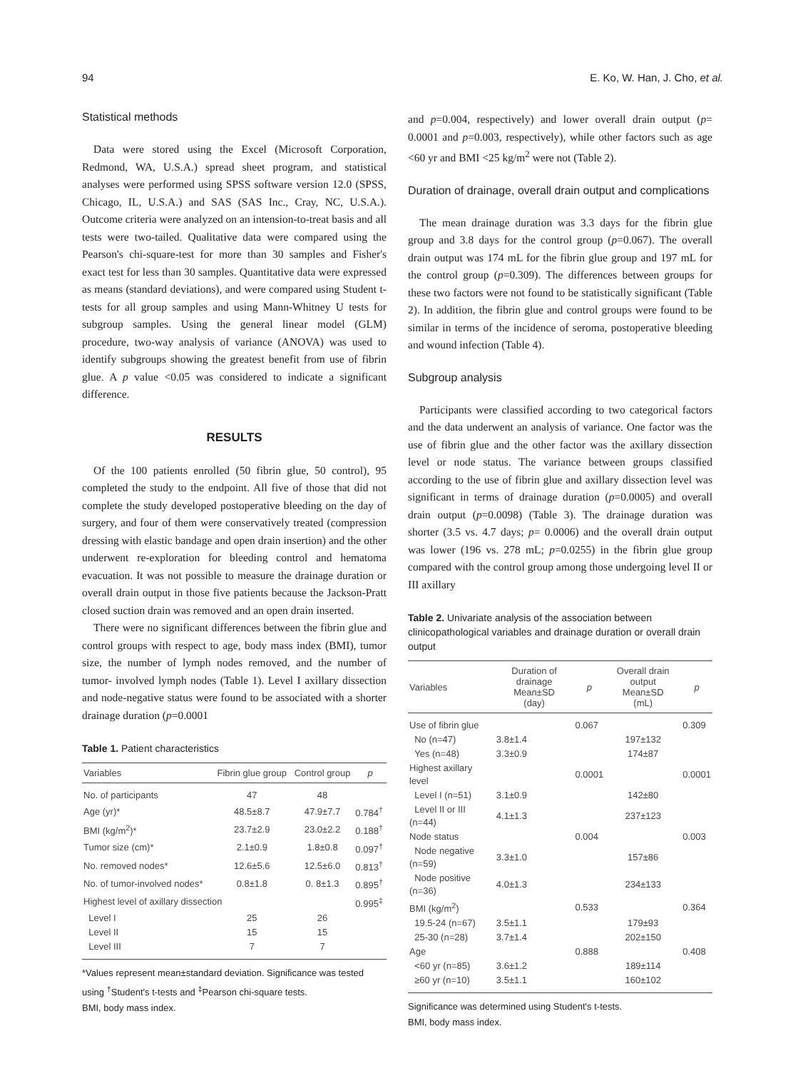94 E. Ko, W. Han, J. Cho, et al.
Statistical methods
Data were stored using the Excel (Microsoft Corporation, Redmond, WA, U.S.A.) spread sheet program, and statistical analyses were performed using SPSS software version 12.0 (SPSS, Chicago, IL, U.S.A.) and SAS (SAS Inc., Cray, NC, U.S.A.). Outcome criteria were analyzed on an intension-to-treat basis and all tests were two-tailed. Qualitative data were compared using the Pearson's chi-square-test for more than 30 samples and Fisher's exact test for less than 30 samples. Quantitative data were expressed as means (standard deviations), and were compared using Student t-tests for all group samples and using Mann-Whitney U tests for subgroup samples. Using the general linear model (GLM) procedure, two-way analysis of variance (ANOVA) was used to identify subgroups showing the greatest benefit from use of fibrin glue. A p value <0.05 was considered to indicate a significant difference.
RESULTS
Of the 100 patients enrolled (50 fibrin glue, 50 control), 95 completed the study to the endpoint. All five of those that did not complete the study developed postoperative bleeding on the day of surgery, and four of them were conservatively treated (compression dressing with elastic bandage and open drain insertion) and the other underwent re-exploration for bleeding control and hematoma evacuation. It was not possible to measure the drainage duration or overall drain output in those five patients because the Jackson-Pratt closed suction drain was removed and an open drain inserted.
There were no significant differences between the fibrin glue and control groups with respect to age, body mass index (BMI), tumor size, the number of lymph nodes removed, and the number of tumor- involved lymph nodes (Table 1). Level I axillary dissection and node-negative status were found to be associated with a shorter drainage duration (p=0.0001
Table 1. Patient characteristics
| Variables | Fibrin glue group | Control group | p |
| --- | --- | --- | --- |
| No. of participants | 47 | 48 | |
| Age (yr)* | 48.5±8.7 | 47.9±7.7 | 0.784<sup>†</sup> |
| BMI (kg/m<sup>2</sup>)* | 23.7±2.9 | 23.0±2.2 | 0.188<sup>†</sup> |
| Tumor size (cm)* | 2.1±0.9 | 1.8±0.8 | 0.097<sup>†</sup> |
| No. removed nodes* | 12.6±5.6 | 12.5±6.0 | 0.813<sup>†</sup> |
| No. of tumor-involved nodes* | 0.8±1.8 | 0. 8±1.3 | 0.895<sup>†</sup> |
| Highest level of axillary dissection | | | 0.995<sup>‡</sup> |
| Level I | 25 | 26 | |
| Level II | 15 | 15 | |
| Level III | 7 | 7 | |
*Values represent mean±standard deviation. Significance was tested using <sup>†</sup>Student's t-tests and <sup>‡</sup>Pearson chi-square tests.
BMI, body mass index.
and p=0.004, respectively) and lower overall drain output (p= 0.0001 and p=0.003, respectively), while other factors such as age <60 yr and BMI <25 kg/m<sup>2</sup> were not (Table 2).
Duration of drainage, overall drain output and complications
The mean drainage duration was 3.3 days for the fibrin glue group and 3.8 days for the control group (p=0.067). The overall drain output was 174 mL for the fibrin glue group and 197 mL for the control group (p=0.309). The differences between groups for these two factors were not found to be statistically significant (Table 2). In addition, the fibrin glue and control groups were found to be similar in terms of the incidence of seroma, postoperative bleeding and wound infection (Table 4).
Subgroup analysis
Participants were classified according to two categorical factors and the data underwent an analysis of variance. One factor was the use of fibrin glue and the other factor was the axillary dissection level or node status. The variance between groups classified according to the use of fibrin glue and axillary dissection level was significant in terms of drainage duration (p=0.0005) and overall drain output (p=0.0098) (Table 3). The drainage duration was shorter (3.5 vs. 4.7 days; p= 0.0006) and the overall drain output was lower (196 vs. 278 mL; p=0.0255) in the fibrin glue group compared with the control group among those undergoing level II or III axillary
Table 2. Univariate analysis of the association between clinicopathological variables and drainage duration or overall drain output
| Variables | Duration of drainage Mean±SD (day) | p | Overall drain output Mean±SD (mL) | p |
| --- | --- | --- | --- | --- |
| Use of fibrin glue | | 0.067 | | 0.309 |
| No (n=47) | 3.8±1.4 | | 197±132 | |
| Yes (n=48) | 3.3±0.9 | | 174±87 | |
| Highest axillary level | | 0.0001 | | 0.0001 |
| Level I (n=51) | 3.1±0.9 | | 142±80 | |
| Level II or III (n=44) | 4.1±1.3 | | 237±123 | |
| Node status | | 0.004 | | 0.003 |
| Node negative (n=59) | 3.3±1.0 | | 157±86 | |
| Node positive (n=36) | 4.0±1.3 | | 234±133 | |
| BMI (kg/m<sup>2</sup>) | | 0.533 | | 0.364 |
| 19.5-24 (n=67) | 3.5±1.1 | | 179±93 | |
| 25-30 (n=28) | 3.7±1.4 | | 202±150 | |
| Age | | 0.888 | | 0.408 |
| <60 yr (n=85) | 3.6±1.2 | | 189±114 | |
| ≥60 yr (n=10) | 3.5±1.1 | | 160±102 | |
Significance was determined using Student's t-tests.
BMI, body mass index.